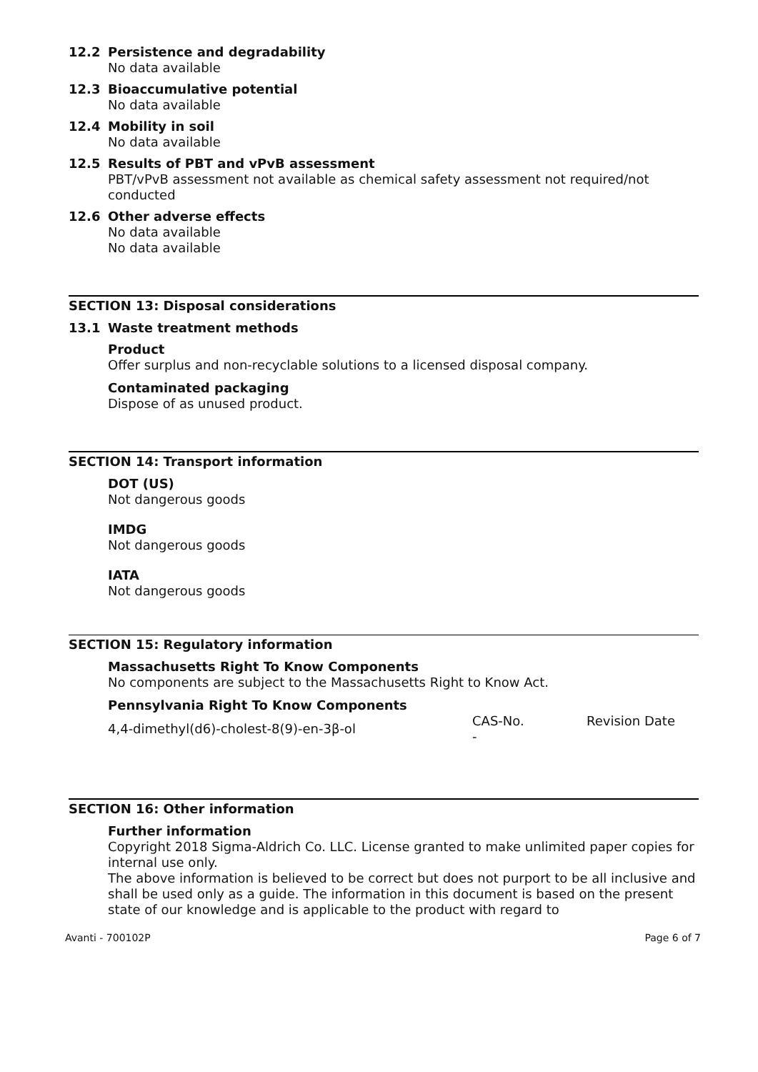12.2 Persistence and degradability
No data available
12.3 Bioaccumulative potential
No data available
12.4 Mobility in soil
No data available
12.5 Results of PBT and vPvB assessment
PBT/vPvB assessment not available as chemical safety assessment not required/not conducted
12.6 Other adverse effects
No data available
No data available
SECTION 13: Disposal considerations
13.1 Waste treatment methods
Product
Offer surplus and non-recyclable solutions to a licensed disposal company.
Contaminated packaging
Dispose of as unused product.
SECTION 14: Transport information
DOT (US)
Not dangerous goods
IMDG
Not dangerous goods
IATA
Not dangerous goods
SECTION 15: Regulatory information
Massachusetts Right To Know Components
No components are subject to the Massachusetts Right to Know Act.
Pennsylvania Right To Know Components
| 4,4-dimethyl(d6)-cholest-8(9)-en-3β-ol | CAS-No. - | Revision Date |
SECTION 16: Other information
Further information
Copyright 2018 Sigma-Aldrich Co. LLC. License granted to make unlimited paper copies for internal use only.
The above information is believed to be correct but does not purport to be all inclusive and shall be used only as a guide. The information in this document is based on the present state of our knowledge and is applicable to the product with regard to
Avanti - 700102P Page 6 of 7